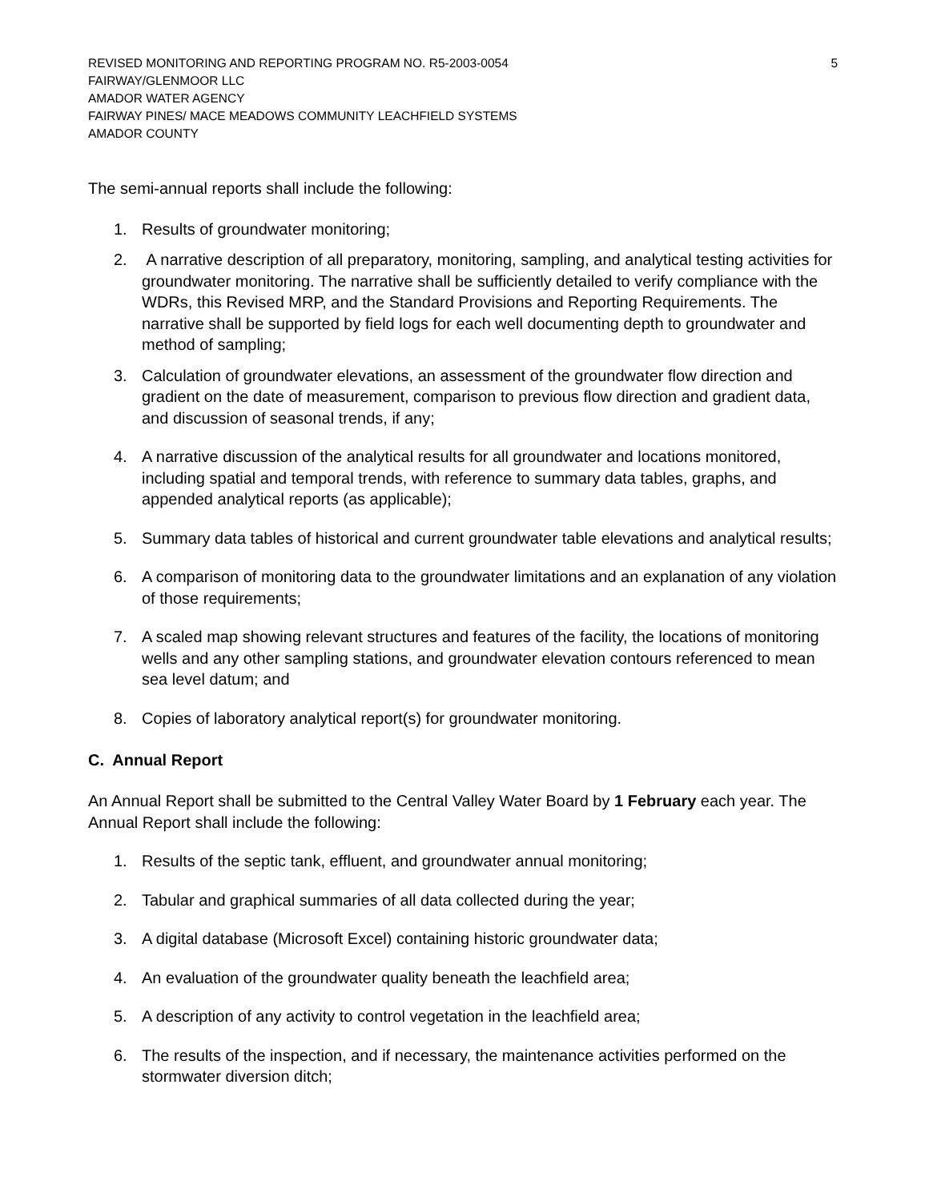REVISED MONITORING AND REPORTING PROGRAM NO. R5-2003-0054 5
FAIRWAY/GLENMOOR LLC
AMADOR WATER AGENCY
FAIRWAY PINES/ MACE MEADOWS COMMUNITY LEACHFIELD SYSTEMS
AMADOR COUNTY
The semi-annual reports shall include the following:
1. Results of groundwater monitoring;
2. A narrative description of all preparatory, monitoring, sampling, and analytical testing activities for groundwater monitoring. The narrative shall be sufficiently detailed to verify compliance with the WDRs, this Revised MRP, and the Standard Provisions and Reporting Requirements. The narrative shall be supported by field logs for each well documenting depth to groundwater and method of sampling;
3. Calculation of groundwater elevations, an assessment of the groundwater flow direction and gradient on the date of measurement, comparison to previous flow direction and gradient data, and discussion of seasonal trends, if any;
4. A narrative discussion of the analytical results for all groundwater and locations monitored, including spatial and temporal trends, with reference to summary data tables, graphs, and appended analytical reports (as applicable);
5. Summary data tables of historical and current groundwater table elevations and analytical results;
6. A comparison of monitoring data to the groundwater limitations and an explanation of any violation of those requirements;
7. A scaled map showing relevant structures and features of the facility, the locations of monitoring wells and any other sampling stations, and groundwater elevation contours referenced to mean sea level datum; and
8. Copies of laboratory analytical report(s) for groundwater monitoring.
C. Annual Report
An Annual Report shall be submitted to the Central Valley Water Board by 1 February each year. The Annual Report shall include the following:
1. Results of the septic tank, effluent, and groundwater annual monitoring;
2. Tabular and graphical summaries of all data collected during the year;
3. A digital database (Microsoft Excel) containing historic groundwater data;
4. An evaluation of the groundwater quality beneath the leachfield area;
5. A description of any activity to control vegetation in the leachfield area;
6. The results of the inspection, and if necessary, the maintenance activities performed on the stormwater diversion ditch;